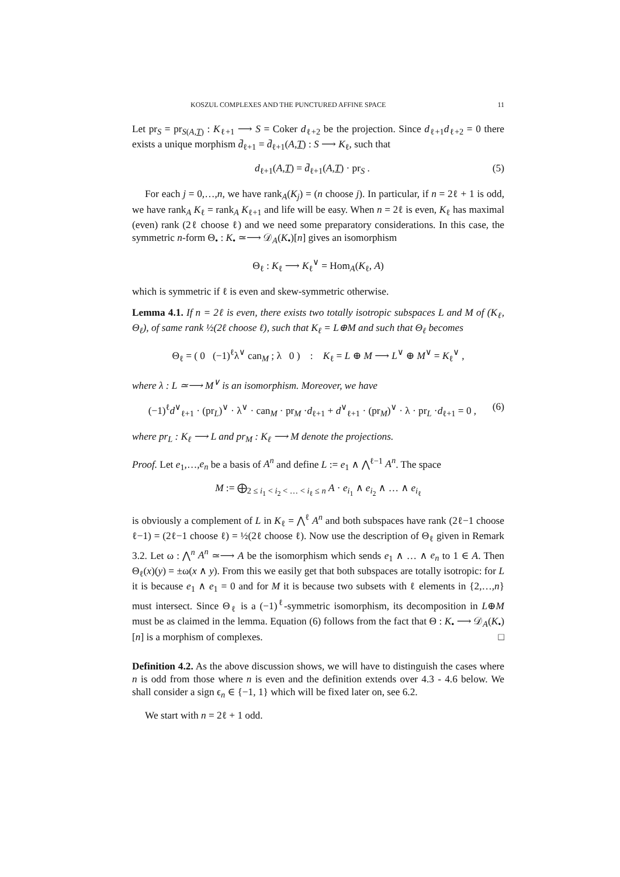KOSZUL COMPLEXES AND THE PUNCTURED AFFINE SPACE 11
Let pr<sub>S</sub> = pr<sub>S(A,T)</sub> : K<sub>ℓ+1</sub> ⟶ S = Coker d<sub>ℓ+2</sub> be the projection. Since d<sub>ℓ+1</sub>d<sub>ℓ+2</sub> = 0 there exists a unique morphism d̄<sub>ℓ+1</sub> = d̄<sub>ℓ+1</sub>(A,T) : S ⟶ K<sub>ℓ</sub>, such that
d<sub>ℓ+1</sub>(A,T) = d̄<sub>ℓ+1</sub>(A,T) · pr<sub>S</sub> . (5)
For each j = 0,…,n, we have rank<sub>A</sub>(K<sub>j</sub>) = (n choose j). In particular, if n = 2ℓ + 1 is odd, we have rank<sub>A</sub> K<sub>ℓ</sub> = rank<sub>A</sub> K<sub>ℓ+1</sub> and life will be easy. When n = 2ℓ is even, K<sub>ℓ</sub> has maximal (even) rank (2ℓ choose ℓ) and we need some preparatory considerations. In this case, the symmetric n-form Θ<sub>•</sub> : K<sub>•</sub> ≃⟶ 𝒟<sub>A</sub>(K<sub>•</sub>)[n] gives an isomorphism
Θ<sub>ℓ</sub> : K<sub>ℓ</sub> ⟶ K<sub>ℓ</sub><sup>∨</sup> = Hom<sub>A</sub>(K<sub>ℓ</sub>, A)
which is symmetric if ℓ is even and skew-symmetric otherwise.
Lemma 4.1. If n = 2ℓ is even, there exists two totally isotropic subspaces L and M of (K<sub>ℓ</sub>, Θ<sub>ℓ</sub>), of same rank ½(2ℓ choose ℓ), such that K<sub>ℓ</sub> = L⊕M and such that Θ<sub>ℓ</sub> becomes
Θ<sub>ℓ</sub> = ( 0 (−1)<sup>ℓ</sup>λ<sup>∨</sup> can<sub>M</sub> ; λ 0 ) : K<sub>ℓ</sub> = L ⊕ M ⟶ L<sup>∨</sup> ⊕ M<sup>∨</sup> = K<sub>ℓ</sub><sup>∨</sup> ,
where λ : L ≃⟶ M<sup>∨</sup> is an isomorphism. Moreover, we have
(−1)<sup>ℓ</sup>d<sup>∨</sup><sub>ℓ+1</sub> · (pr<sub>L</sub>)<sup>∨</sup> · λ<sup>∨</sup> · can<sub>M</sub> · pr<sub>M</sub> ·d<sub>ℓ+1</sub> + d<sup>∨</sup><sub>ℓ+1</sub> · (pr<sub>M</sub>)<sup>∨</sup> · λ · pr<sub>L</sub> ·d<sub>ℓ+1</sub> = 0 , (6)
where pr<sub>L</sub> : K<sub>ℓ</sub> ⟶ L and pr<sub>M</sub> : K<sub>ℓ</sub> ⟶ M denote the projections.
Proof. Let e<sub>1</sub>,…,e<sub>n</sub> be a basis of A<sup>n</sup> and define L := e<sub>1</sub> ∧ ⋀<sup>ℓ−1</sup> A<sup>n</sup>. The space
M := ⨁<sub>2 ≤ i<sub>1</sub> < i<sub>2</sub> < … < i<sub>ℓ</sub> ≤ n</sub> A · e<sub>i<sub>1</sub></sub> ∧ e<sub>i<sub>2</sub></sub> ∧ … ∧ e<sub>i<sub>ℓ</sub></sub>
is obviously a complement of L in K<sub>ℓ</sub> = ⋀<sup>ℓ</sup> A<sup>n</sup> and both subspaces have rank (2ℓ−1 choose ℓ−1) = (2ℓ−1 choose ℓ) = ½(2ℓ choose ℓ). Now use the description of Θ<sub>ℓ</sub> given in Remark 3.2. Let ω : ⋀<sup>n</sup> A<sup>n</sup> ≃⟶ A be the isomorphism which sends e<sub>1</sub> ∧ … ∧ e<sub>n</sub> to 1 ∈ A. Then Θ<sub>ℓ</sub>(x)(y) = ±ω(x ∧ y). From this we easily get that both subspaces are totally isotropic: for L it is because e<sub>1</sub> ∧ e<sub>1</sub> = 0 and for M it is because two subsets with ℓ elements in {2,…,n} must intersect. Since Θ<sub>ℓ</sub> is a (−1)<sup>ℓ</sup>-symmetric isomorphism, its decomposition in L⊕M must be as claimed in the lemma. Equation (6) follows from the fact that Θ : K<sub>•</sub> ⟶ 𝒟<sub>A</sub>(K<sub>•</sub>)[n] is a morphism of complexes. □
Definition 4.2. As the above discussion shows, we will have to distinguish the cases where n is odd from those where n is even and the definition extends over 4.3 - 4.6 below. We shall consider a sign ϵ<sub>n</sub> ∈ {−1, 1} which will be fixed later on, see 6.2.
We start with n = 2ℓ + 1 odd.